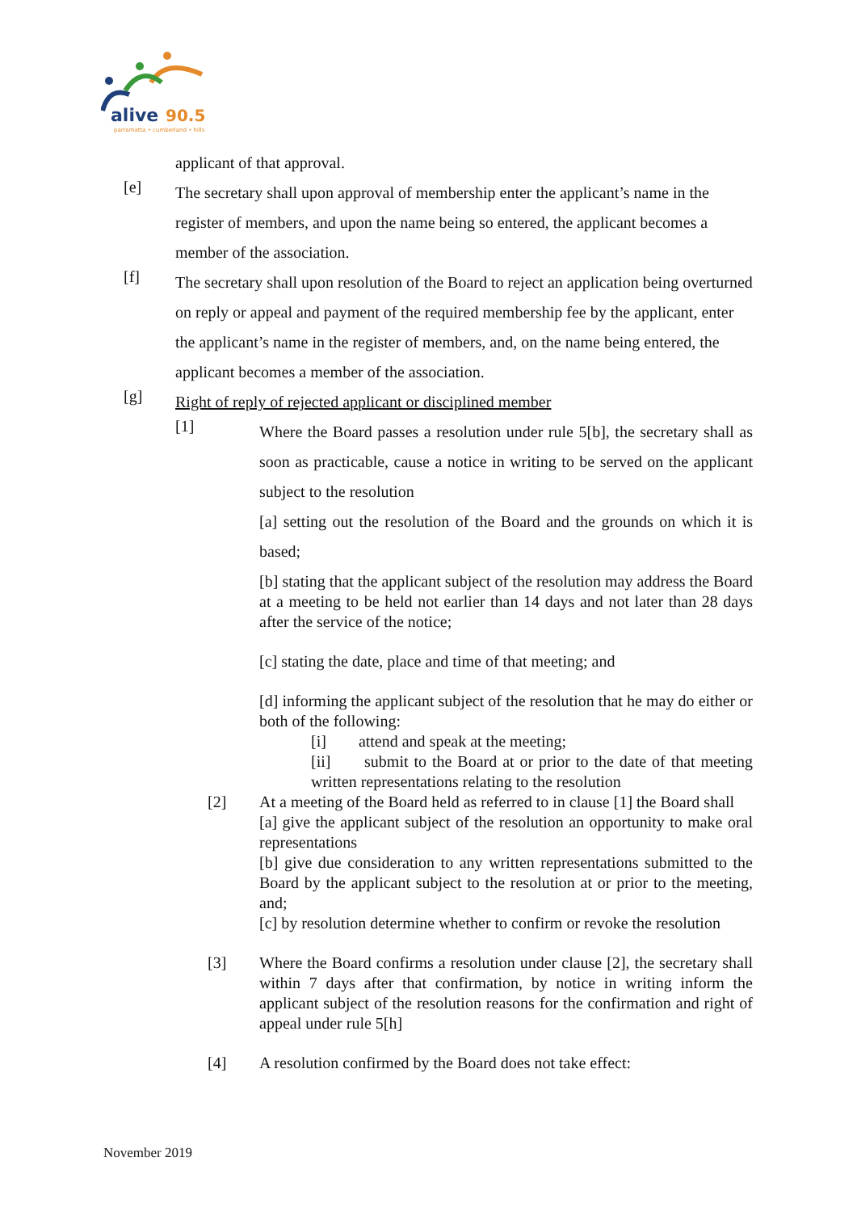alive
90.5
parramatta • cumberland • hills
applicant of that approval.
[e]
The secretary shall upon approval of membership enter the applicant’s name in the register of members, and upon the name being so entered, the applicant becomes a member of the association.
[f]
The secretary shall upon resolution of the Board to reject an application being overturned on reply or appeal and payment of the required membership fee by the applicant, enter the applicant’s name in the register of members, and, on the name being entered, the applicant becomes a member of the association.
[g]
Right of reply of rejected applicant or disciplined member
[1]
Where the Board passes a resolution under rule 5[b], the secretary shall as soon as practicable, cause a notice in writing to be served on the applicant subject to the resolution
[a] setting out the resolution of the Board and the grounds on which it is based;
[b] stating that the applicant subject of the resolution may address the Board at a meeting to be held not earlier than 14 days and not later than 28 days after the service of the notice;
[c] stating the date, place and time of that meeting; and
[d] informing the applicant subject of the resolution that he may do either or both of the following:
[i] attend and speak at the meeting;
[ii] submit to the Board at or prior to the date of that meeting written representations relating to the resolution
[2] At a meeting of the Board held as referred to in clause [1] the Board shall
[a] give the applicant subject of the resolution an opportunity to make oral representations
[b] give due consideration to any written representations submitted to the Board by the applicant subject to the resolution at or prior to the meeting, and;
[c] by resolution determine whether to confirm or revoke the resolution
[3] Where the Board confirms a resolution under clause [2], the secretary shall within 7 days after that confirmation, by notice in writing inform the applicant subject of the resolution reasons for the confirmation and right of appeal under rule 5[h]
[4] A resolution confirmed by the Board does not take effect:
November 2019